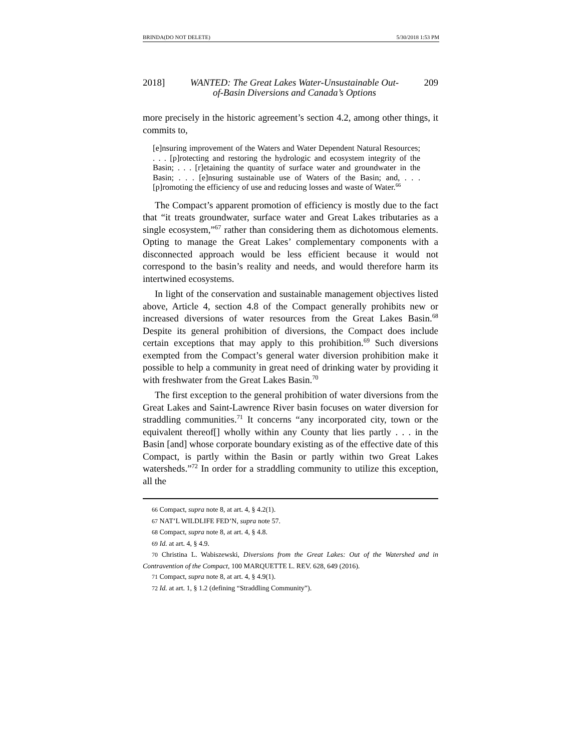BRINDA(DO NOT DELETE) 5/30/2018 1:53 PM
2018] WANTED: The Great Lakes Water-Unsustainable Out-of-Basin Diversions and Canada’s Options 209
more precisely in the historic agreement’s section 4.2, among other things, it commits to,
[e]nsuring improvement of the Waters and Water Dependent Natural Resources; . . . [p]rotecting and restoring the hydrologic and ecosystem integrity of the Basin; . . . [r]etaining the quantity of surface water and groundwater in the Basin; . . . [e]nsuring sustainable use of Waters of the Basin; and, . . . [p]romoting the efficiency of use and reducing losses and waste of Water.<sup>66</sup>
The Compact’s apparent promotion of efficiency is mostly due to the fact that “it treats groundwater, surface water and Great Lakes tributaries as a single ecosystem,”<sup>67</sup> rather than considering them as dichotomous elements. Opting to manage the Great Lakes’ complementary components with a disconnected approach would be less efficient because it would not correspond to the basin’s reality and needs, and would therefore harm its intertwined ecosystems.
In light of the conservation and sustainable management objectives listed above, Article 4, section 4.8 of the Compact generally prohibits new or increased diversions of water resources from the Great Lakes Basin.<sup>68</sup> Despite its general prohibition of diversions, the Compact does include certain exceptions that may apply to this prohibition.<sup>69</sup> Such diversions exempted from the Compact’s general water diversion prohibition make it possible to help a community in great need of drinking water by providing it with freshwater from the Great Lakes Basin.<sup>70</sup>
The first exception to the general prohibition of water diversions from the Great Lakes and Saint-Lawrence River basin focuses on water diversion for straddling communities.<sup>71</sup> It concerns “any incorporated city, town or the equivalent thereof[] wholly within any County that lies partly . . . in the Basin [and] whose corporate boundary existing as of the effective date of this Compact, is partly within the Basin or partly within two Great Lakes watersheds.”<sup>72</sup> In order for a straddling community to utilize this exception, all the
66 Compact, supra note 8, at art. 4, § 4.2(1).
67 NAT’L WILDLIFE FED’N, supra note 57.
68 Compact, supra note 8, at art. 4, § 4.8.
69 Id. at art. 4, § 4.9.
70 Christina L. Wabiszewski, Diversions from the Great Lakes: Out of the Watershed and in Contravention of the Compact, 100 MARQUETTE L. REV. 628, 649 (2016).
71 Compact, supra note 8, at art. 4, § 4.9(1).
72 Id. at art. 1, § 1.2 (defining “Straddling Community”).